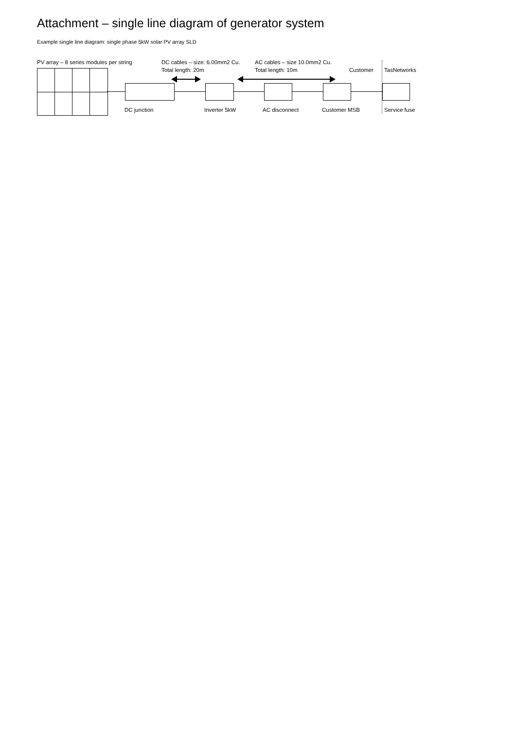Attachment – single line diagram of generator system
Example single line diagram: single phase 5kW solar PV array SLD
PV array – 8 series modules per string
DC cables – size: 6.00mm2 Cu.
Total length: 20m
AC cables – size 10.0mm2 Cu.
Total length: 10m
Customer TasNetworks
DC junction Inverter 5kW AC disconnect Customer MSB Service fuse